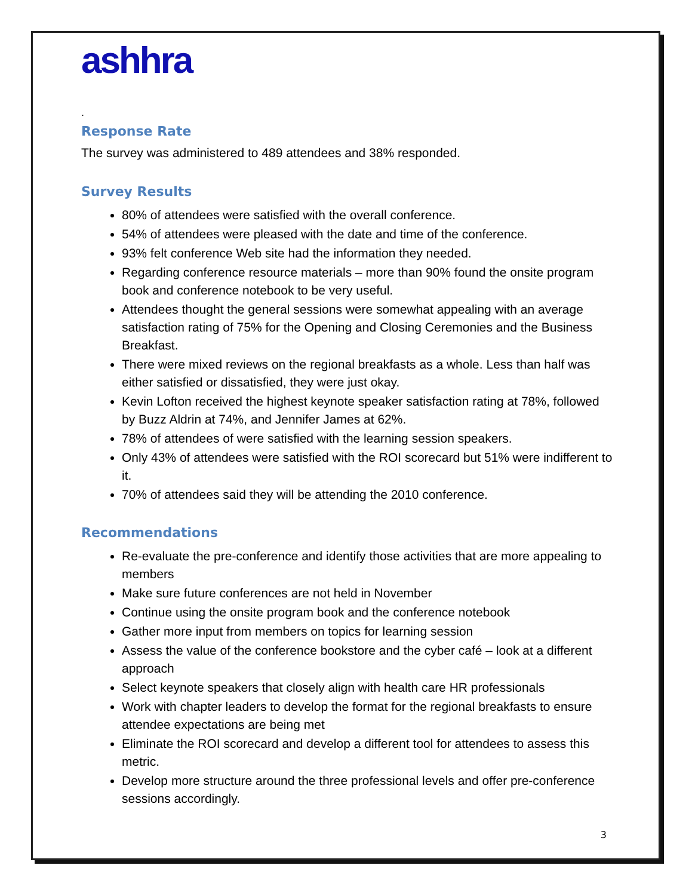ashhra
.
Response Rate
The survey was administered to 489 attendees and 38% responded.
Survey Results
80% of attendees were satisfied with the overall conference.
54% of attendees were pleased with the date and time of the conference.
93% felt conference Web site had the information they needed.
Regarding conference resource materials – more than 90% found the onsite program book and conference notebook to be very useful.
Attendees thought the general sessions were somewhat appealing with an average satisfaction rating of 75% for the Opening and Closing Ceremonies and the Business Breakfast.
There were mixed reviews on the regional breakfasts as a whole. Less than half was either satisfied or dissatisfied, they were just okay.
Kevin Lofton received the highest keynote speaker satisfaction rating at 78%, followed by Buzz Aldrin at 74%, and Jennifer James at 62%.
78% of attendees of were satisfied with the learning session speakers.
Only 43% of attendees were satisfied with the ROI scorecard but 51% were indifferent to it.
70% of attendees said they will be attending the 2010 conference.
Recommendations
Re-evaluate the pre-conference and identify those activities that are more appealing to members
Make sure future conferences are not held in November
Continue using the onsite program book and the conference notebook
Gather more input from members on topics for learning session
Assess the value of the conference bookstore and the cyber café – look at a different approach
Select keynote speakers that closely align with health care HR professionals
Work with chapter leaders to develop the format for the regional breakfasts to ensure attendee expectations are being met
Eliminate the ROI scorecard and develop a different tool for attendees to assess this metric.
Develop more structure around the three professional levels and offer pre-conference sessions accordingly.
3